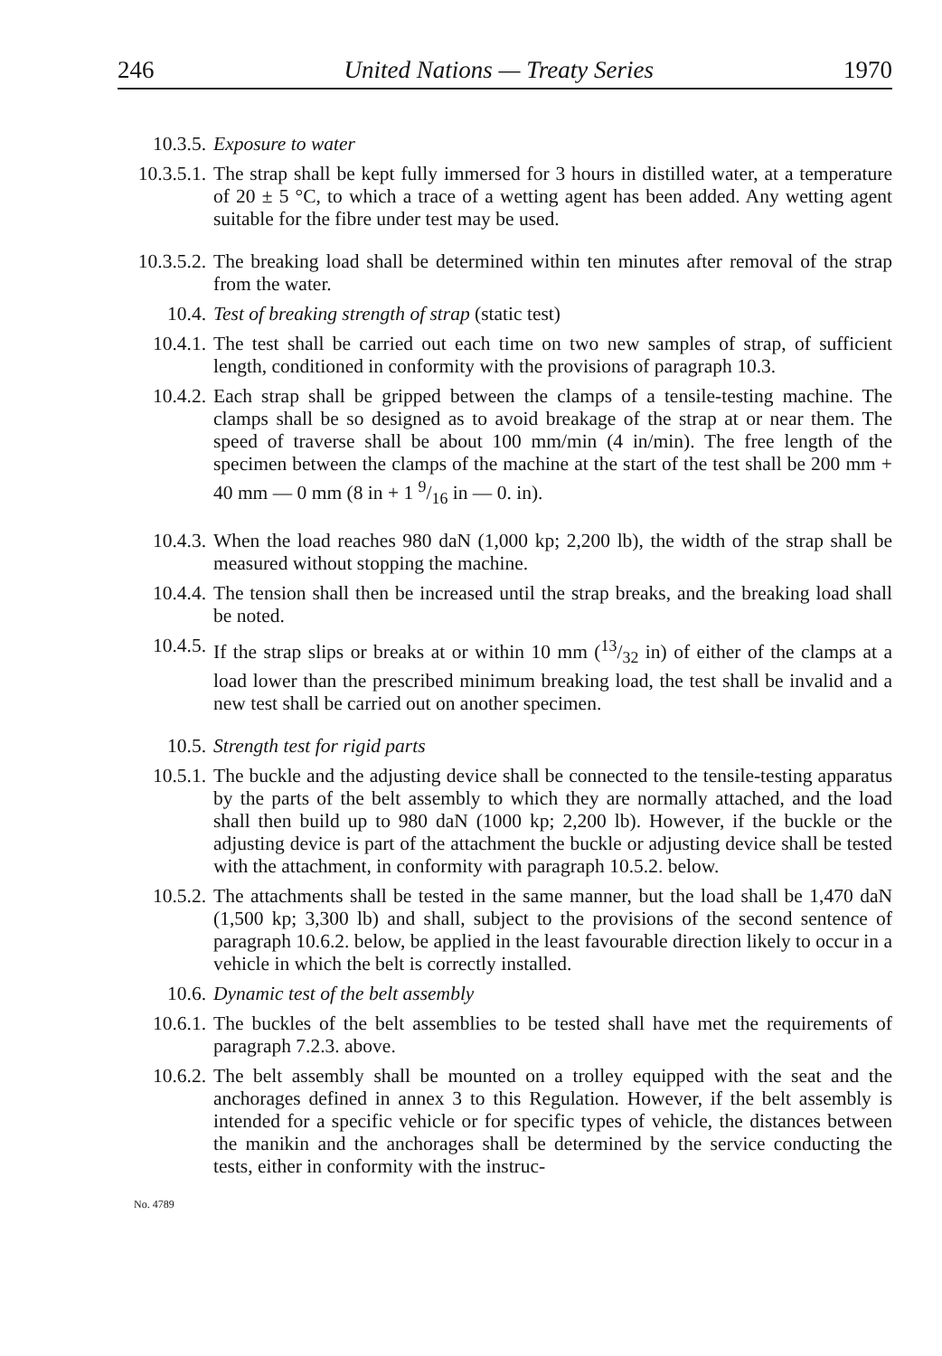246 United Nations — Treaty Series 1970
10.3.5. Exposure to water
10.3.5.1. The strap shall be kept fully immersed for 3 hours in distilled water, at a temperature of 20 ± 5 °C, to which a trace of a wetting agent has been added. Any wetting agent suitable for the fibre under test may be used.
10.3.5.2. The breaking load shall be determined within ten minutes after removal of the strap from the water.
10.4. Test of breaking strength of strap (static test)
10.4.1. The test shall be carried out each time on two new samples of strap, of sufficient length, conditioned in conformity with the provisions of paragraph 10.3.
10.4.2. Each strap shall be gripped between the clamps of a tensile-testing machine. The clamps shall be so designed as to avoid breakage of the strap at or near them. The speed of traverse shall be about 100 mm/min (4 in/min). The free length of the specimen between the clamps of the machine at the start of the test shall be 200 mm + 40 mm — 0 mm (8 in + 1 9/16 in — 0. in).
10.4.3. When the load reaches 980 daN (1,000 kp; 2,200 lb), the width of the strap shall be measured without stopping the machine.
10.4.4. The tension shall then be increased until the strap breaks, and the breaking load shall be noted.
10.4.5. If the strap slips or breaks at or within 10 mm (13/32 in) of either of the clamps at a load lower than the prescribed minimum breaking load, the test shall be invalid and a new test shall be carried out on another specimen.
10.5. Strength test for rigid parts
10.5.1. The buckle and the adjusting device shall be connected to the tensile-testing apparatus by the parts of the belt assembly to which they are normally attached, and the load shall then build up to 980 daN (1000 kp; 2,200 lb). However, if the buckle or the adjusting device is part of the attachment the buckle or adjusting device shall be tested with the attachment, in conformity with paragraph 10.5.2. below.
10.5.2. The attachments shall be tested in the same manner, but the load shall be 1,470 daN (1,500 kp; 3,300 lb) and shall, subject to the provisions of the second sentence of paragraph 10.6.2. below, be applied in the least favourable direction likely to occur in a vehicle in which the belt is correctly installed.
10.6. Dynamic test of the belt assembly
10.6.1. The buckles of the belt assemblies to be tested shall have met the requirements of paragraph 7.2.3. above.
10.6.2. The belt assembly shall be mounted on a trolley equipped with the seat and the anchorages defined in annex 3 to this Regulation. However, if the belt assembly is intended for a specific vehicle or for specific types of vehicle, the distances between the manikin and the anchorages shall be determined by the service conducting the tests, either in conformity with the instruc-
No. 4789